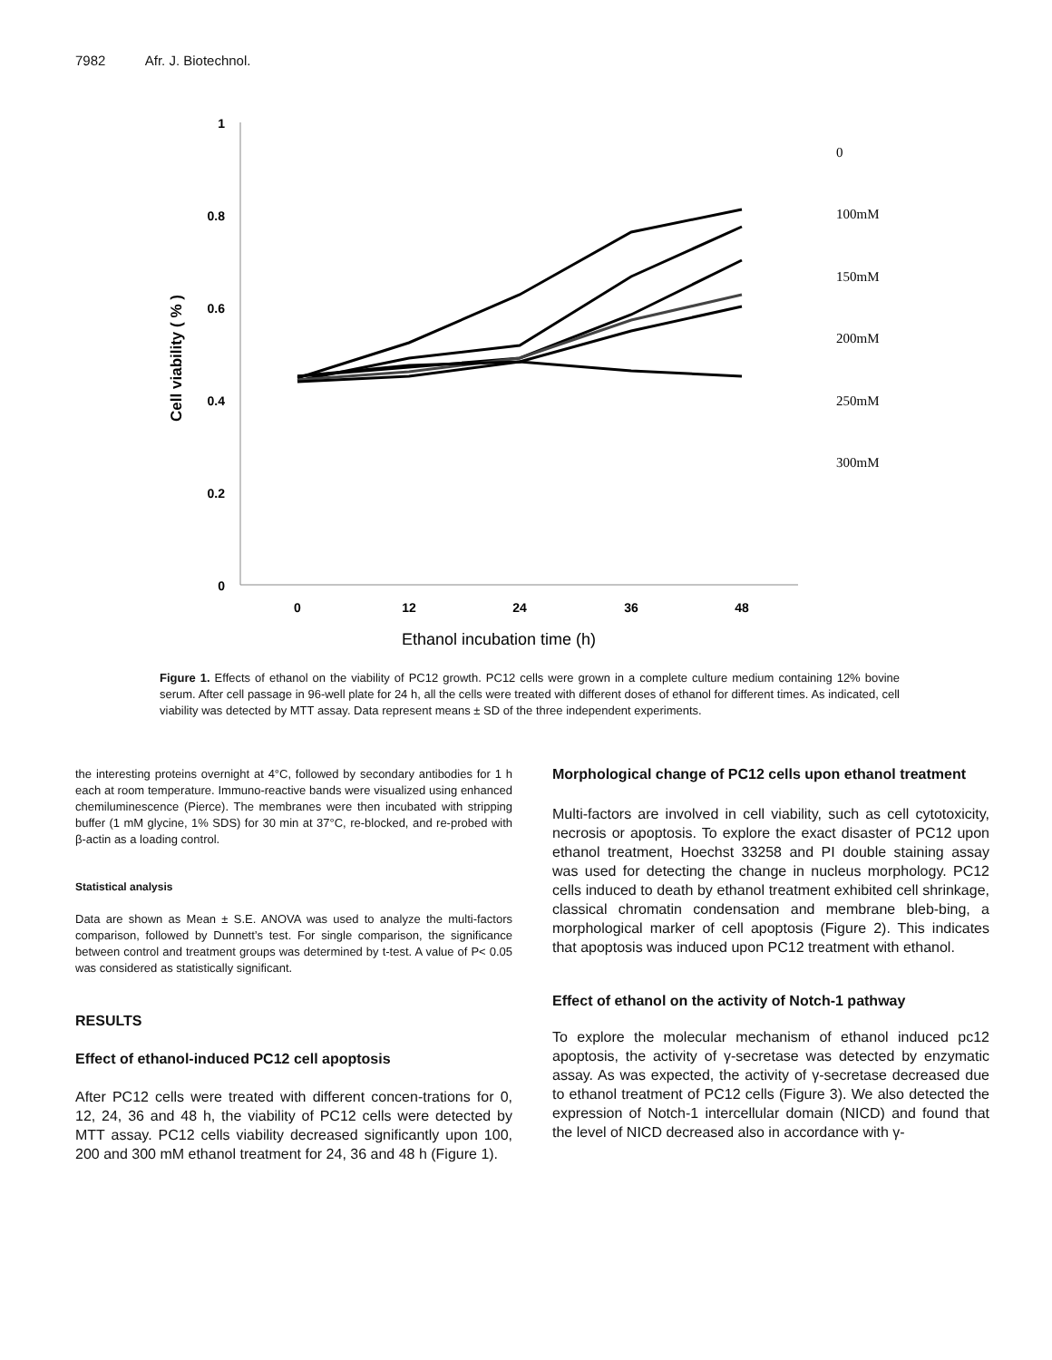7982 Afr. J. Biotechnol.
1
0.8
0.6
0.4
0.2
0
0
12
24
36
48
Ethanol incubation time (h)
Cell viability ( % )
0
100mM
150mM
200mM
250mM
300mM
Figure 1. Effects of ethanol on the viability of PC12 growth. PC12 cells were grown in a complete culture medium containing 12% bovine serum. After cell passage in 96-well plate for 24 h, all the cells were treated with different doses of ethanol for different times. As indicated, cell viability was detected by MTT assay. Data represent means ± SD of the three independent experiments.
the interesting proteins overnight at 4°C, followed by secondary antibodies for 1 h each at room temperature. Immuno-reactive bands were visualized using enhanced chemiluminescence (Pierce). The membranes were then incubated with stripping buffer (1 mM glycine, 1% SDS) for 30 min at 37°C, re-blocked, and re-probed with β-actin as a loading control.
Statistical analysis
Data are shown as Mean ± S.E. ANOVA was used to analyze the multi-factors comparison, followed by Dunnett’s test. For single comparison, the significance between control and treatment groups was determined by t-test. A value of P< 0.05 was considered as statistically significant.
RESULTS
Effect of ethanol-induced PC12 cell apoptosis
After PC12 cells were treated with different concen-trations for 0, 12, 24, 36 and 48 h, the viability of PC12 cells were detected by MTT assay. PC12 cells viability decreased significantly upon 100, 200 and 300 mM ethanol treatment for 24, 36 and 48 h (Figure 1).
Morphological change of PC12 cells upon ethanol treatment
Multi-factors are involved in cell viability, such as cell cytotoxicity, necrosis or apoptosis. To explore the exact disaster of PC12 upon ethanol treatment, Hoechst 33258 and PI double staining assay was used for detecting the change in nucleus morphology. PC12 cells induced to death by ethanol treatment exhibited cell shrinkage, classical chromatin condensation and membrane bleb-bing, a morphological marker of cell apoptosis (Figure 2). This indicates that apoptosis was induced upon PC12 treatment with ethanol.
Effect of ethanol on the activity of Notch-1 pathway
To explore the molecular mechanism of ethanol induced pc12 apoptosis, the activity of γ-secretase was detected by enzymatic assay. As was expected, the activity of γ-secretase decreased due to ethanol treatment of PC12 cells (Figure 3). We also detected the expression of Notch-1 intercellular domain (NICD) and found that the level of NICD decreased also in accordance with γ-